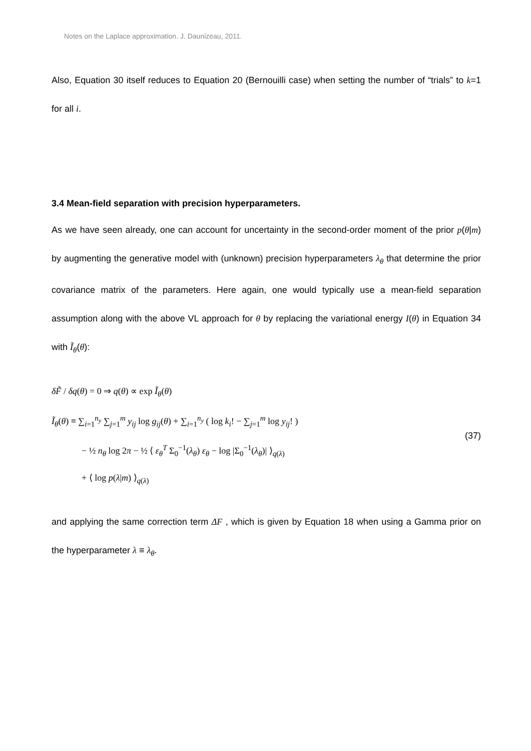Notes on the Laplace approximation. J. Daunizeau, 2011.
Also, Equation 30 itself reduces to Equation 20 (Bernouilli case) when setting the number of “trials” to k=1 for all i.
3.4 Mean-field separation with precision hyperparameters.
As we have seen already, one can account for uncertainty in the second-order moment of the prior p(θ|m) by augmenting the generative model with (unknown) precision hyperparameters λ<sub>θ</sub> that determine the prior covariance matrix of the parameters. Here again, one would typically use a mean-field separation assumption along with the above VL approach for θ by replacing the variational energy I(θ) in Equation 34 with Ĩ<sub>θ</sub>(θ):
δF̃ / δq(θ) = 0 ⇒ q(θ) ∝ exp Ĩ<sub>θ</sub>(θ)
Ĩ<sub>θ</sub>(θ) ≡ ∑<sub>i=1</sub><sup>n<sub>y</sub></sup> ∑<sub>j=1</sub><sup>m</sup> y<sub>ij</sub> log g<sub>ij</sub>(θ) + ∑<sub>i=1</sub><sup>n<sub>y</sub></sup> ( log k<sub>i</sub>! − ∑<sub>j=1</sub><sup>m</sup> log y<sub>ij</sub>! )
− ½ n<sub>θ</sub> log 2π − ½ ⟨ ε<sub>θ</sub><sup>T</sup> Σ<sub>0</sub><sup>−1</sup>(λ<sub>θ</sub>) ε<sub>θ</sub> − log |Σ<sub>0</sub><sup>−1</sup>(λ<sub>θ</sub>)| ⟩<sub>q(λ)</sub>
+ ⟨ log p(λ|m) ⟩<sub>q(λ)</sub>
(37)
and applying the same correction term ΔF , which is given by Equation 18 when using a Gamma prior on the hyperparameter λ ≡ λ<sub>θ</sub>.